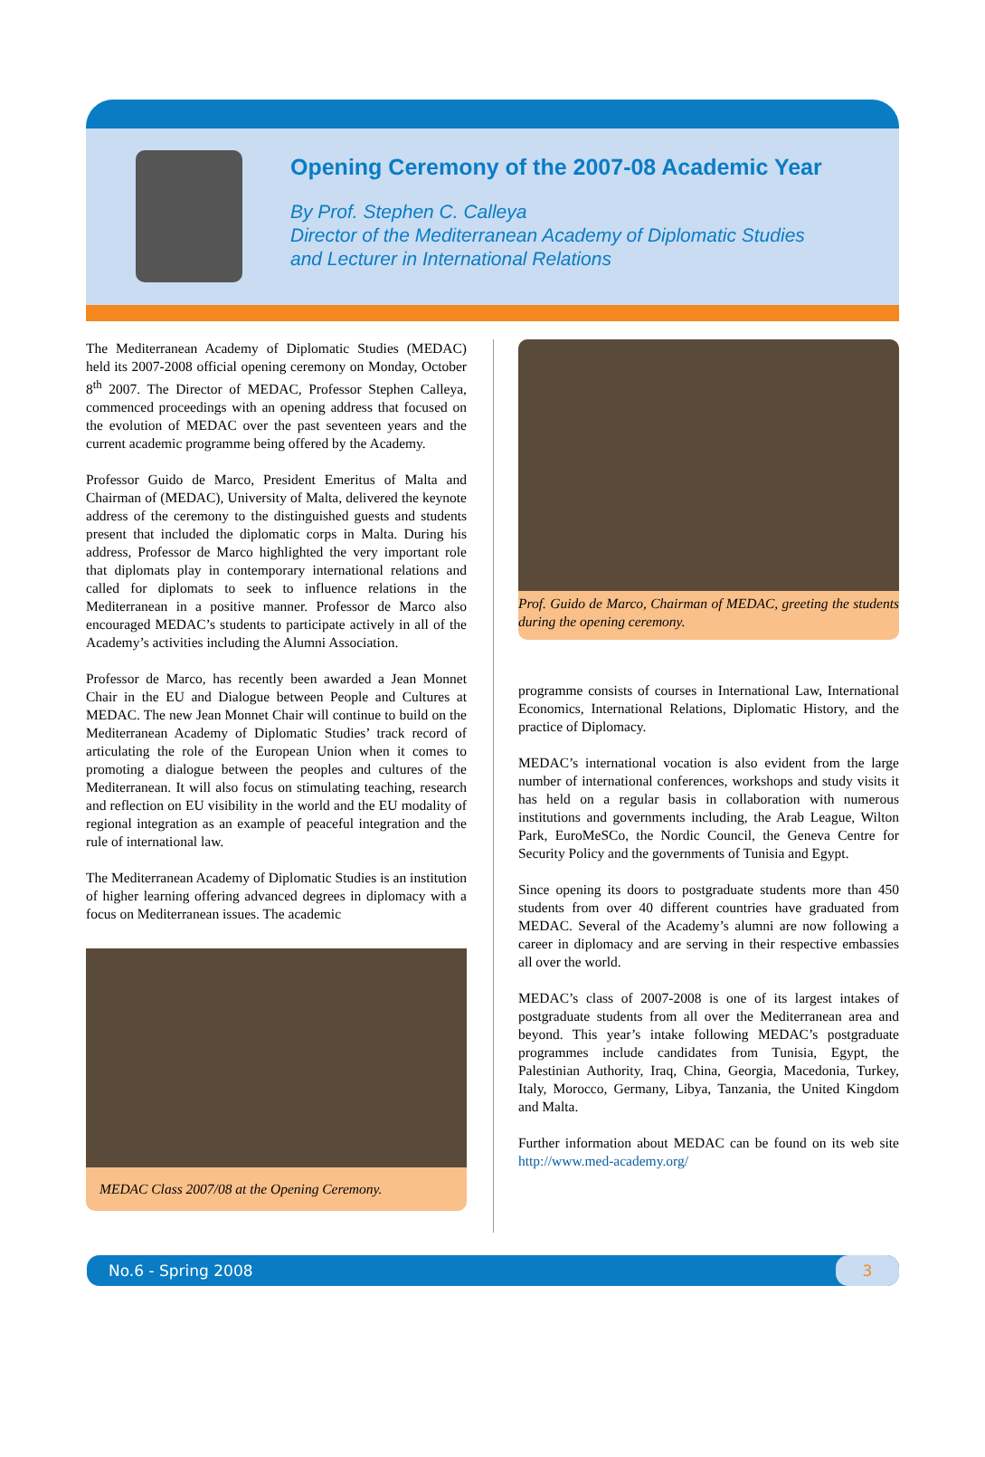Opening Ceremony of the 2007-08 Academic Year
By Prof. Stephen C. Calleya
Director of the Mediterranean Academy of Diplomatic Studies
and Lecturer in International Relations
The Mediterranean Academy of Diplomatic Studies (MEDAC) held its 2007-2008 official opening ceremony on Monday, October 8<sup>th</sup> 2007. The Director of MEDAC, Professor Stephen Calleya, commenced proceedings with an opening address that focused on the evolution of MEDAC over the past seventeen years and the current academic programme being offered by the Academy.
Professor Guido de Marco, President Emeritus of Malta and Chairman of (MEDAC), University of Malta, delivered the keynote address of the ceremony to the distinguished guests and students present that included the diplomatic corps in Malta. During his address, Professor de Marco highlighted the very important role that diplomats play in contemporary international relations and called for diplomats to seek to influence relations in the Mediterranean in a positive manner. Professor de Marco also encouraged MEDAC’s students to participate actively in all of the Academy’s activities including the Alumni Association.
Professor de Marco, has recently been awarded a Jean Monnet Chair in the EU and Dialogue between People and Cultures at MEDAC. The new Jean Monnet Chair will continue to build on the Mediterranean Academy of Diplomatic Studies’ track record of articulating the role of the European Union when it comes to promoting a dialogue between the peoples and cultures of the Mediterranean. It will also focus on stimulating teaching, research and reflection on EU visibility in the world and the EU modality of regional integration as an example of peaceful integration and the rule of international law.
The Mediterranean Academy of Diplomatic Studies is an institution of higher learning offering advanced degrees in diplomacy with a focus on Mediterranean issues. The academic
MEDAC Class 2007/08 at the Opening Ceremony.
Prof. Guido de Marco, Chairman of MEDAC, greeting the students during the opening ceremony.
programme consists of courses in International Law, International Economics, International Relations, Diplomatic History, and the practice of Diplomacy.
MEDAC’s international vocation is also evident from the large number of international conferences, workshops and study visits it has held on a regular basis in collaboration with numerous institutions and governments including, the Arab League, Wilton Park, EuroMeSCo, the Nordic Council, the Geneva Centre for Security Policy and the governments of Tunisia and Egypt.
Since opening its doors to postgraduate students more than 450 students from over 40 different countries have graduated from MEDAC. Several of the Academy’s alumni are now following a career in diplomacy and are serving in their respective embassies all over the world.
MEDAC’s class of 2007-2008 is one of its largest intakes of postgraduate students from all over the Mediterranean area and beyond. This year’s intake following MEDAC’s postgraduate programmes include candidates from Tunisia, Egypt, the Palestinian Authority, Iraq, China, Georgia, Macedonia, Turkey, Italy, Morocco, Germany, Libya, Tanzania, the United Kingdom and Malta.
Further information about MEDAC can be found on its web site http://www.med-academy.org/
No.6 - Spring 2008 3